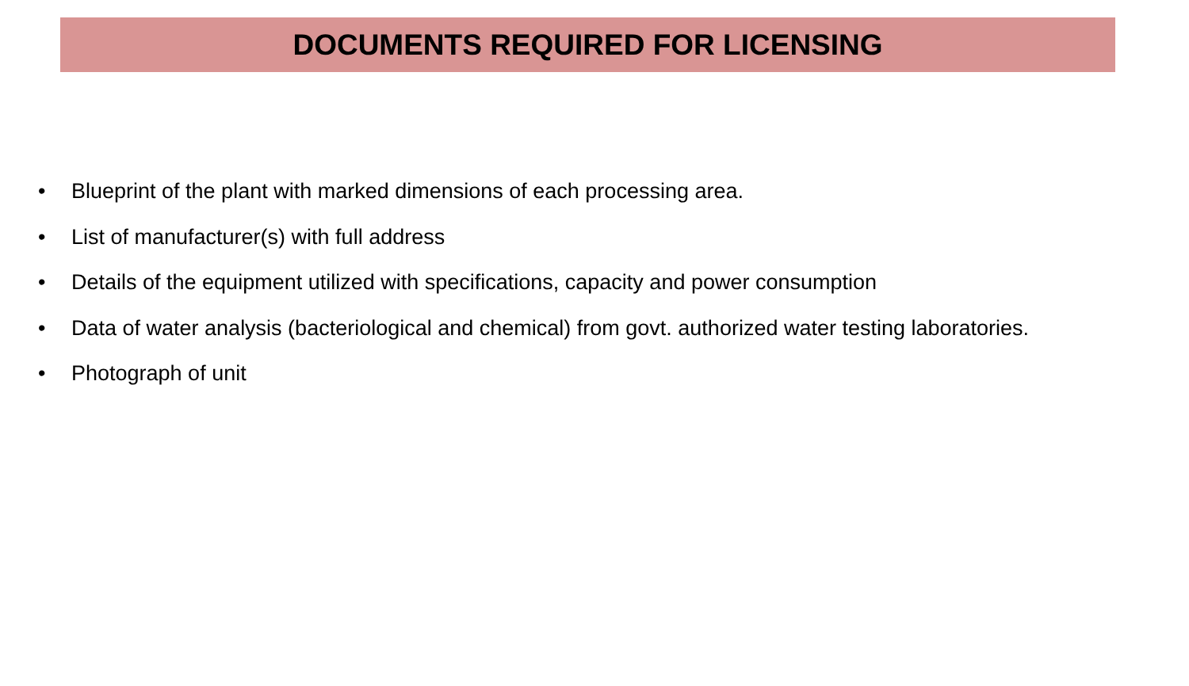DOCUMENTS REQUIRED FOR LICENSING
• Blueprint of the plant with marked dimensions of each processing area.
• List of manufacturer(s) with full address
• Details of the equipment utilized with specifications, capacity and power consumption
• Data of water analysis (bacteriological and chemical) from govt. authorized water testing laboratories.
• Photograph of unit